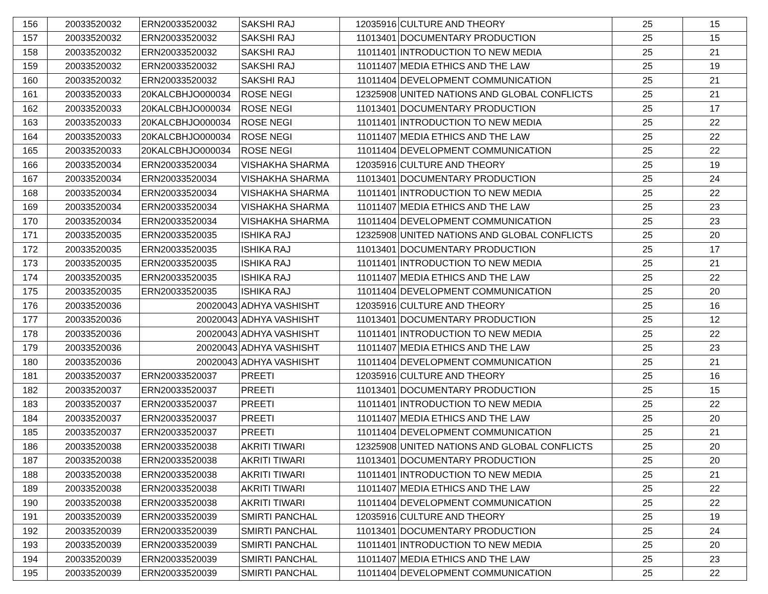| 156 | 20033520032 | ERN20033520032 | SAKSHI RAJ | 12035916 | CULTURE AND THEORY | 25 | 15 |
| 157 | 20033520032 | ERN20033520032 | SAKSHI RAJ | 11013401 | DOCUMENTARY PRODUCTION | 25 | 15 |
| 158 | 20033520032 | ERN20033520032 | SAKSHI RAJ | 11011401 | INTRODUCTION TO NEW MEDIA | 25 | 21 |
| 159 | 20033520032 | ERN20033520032 | SAKSHI RAJ | 11011407 | MEDIA ETHICS AND THE LAW | 25 | 19 |
| 160 | 20033520032 | ERN20033520032 | SAKSHI RAJ | 11011404 | DEVELOPMENT COMMUNICATION | 25 | 21 |
| 161 | 20033520033 | 20KALCBHJO000034 | ROSE NEGI | 12325908 | UNITED NATIONS AND GLOBAL CONFLICTS | 25 | 21 |
| 162 | 20033520033 | 20KALCBHJO000034 | ROSE NEGI | 11013401 | DOCUMENTARY PRODUCTION | 25 | 17 |
| 163 | 20033520033 | 20KALCBHJO000034 | ROSE NEGI | 11011401 | INTRODUCTION TO NEW MEDIA | 25 | 22 |
| 164 | 20033520033 | 20KALCBHJO000034 | ROSE NEGI | 11011407 | MEDIA ETHICS AND THE LAW | 25 | 22 |
| 165 | 20033520033 | 20KALCBHJO000034 | ROSE NEGI | 11011404 | DEVELOPMENT COMMUNICATION | 25 | 22 |
| 166 | 20033520034 | ERN20033520034 | VISHAKHA SHARMA | 12035916 | CULTURE AND THEORY | 25 | 19 |
| 167 | 20033520034 | ERN20033520034 | VISHAKHA SHARMA | 11013401 | DOCUMENTARY PRODUCTION | 25 | 24 |
| 168 | 20033520034 | ERN20033520034 | VISHAKHA SHARMA | 11011401 | INTRODUCTION TO NEW MEDIA | 25 | 22 |
| 169 | 20033520034 | ERN20033520034 | VISHAKHA SHARMA | 11011407 | MEDIA ETHICS AND THE LAW | 25 | 23 |
| 170 | 20033520034 | ERN20033520034 | VISHAKHA SHARMA | 11011404 | DEVELOPMENT COMMUNICATION | 25 | 23 |
| 171 | 20033520035 | ERN20033520035 | ISHIKA RAJ | 12325908 | UNITED NATIONS AND GLOBAL CONFLICTS | 25 | 20 |
| 172 | 20033520035 | ERN20033520035 | ISHIKA RAJ | 11013401 | DOCUMENTARY PRODUCTION | 25 | 17 |
| 173 | 20033520035 | ERN20033520035 | ISHIKA RAJ | 11011401 | INTRODUCTION TO NEW MEDIA | 25 | 21 |
| 174 | 20033520035 | ERN20033520035 | ISHIKA RAJ | 11011407 | MEDIA ETHICS AND THE LAW | 25 | 22 |
| 175 | 20033520035 | ERN20033520035 | ISHIKA RAJ | 11011404 | DEVELOPMENT COMMUNICATION | 25 | 20 |
| 176 | 20033520036 | 20020043 | ADHYA VASHISHT | 12035916 | CULTURE AND THEORY | 25 | 16 |
| 177 | 20033520036 | 20020043 | ADHYA VASHISHT | 11013401 | DOCUMENTARY PRODUCTION | 25 | 12 |
| 178 | 20033520036 | 20020043 | ADHYA VASHISHT | 11011401 | INTRODUCTION TO NEW MEDIA | 25 | 22 |
| 179 | 20033520036 | 20020043 | ADHYA VASHISHT | 11011407 | MEDIA ETHICS AND THE LAW | 25 | 23 |
| 180 | 20033520036 | 20020043 | ADHYA VASHISHT | 11011404 | DEVELOPMENT COMMUNICATION | 25 | 21 |
| 181 | 20033520037 | ERN20033520037 | PREETI | 12035916 | CULTURE AND THEORY | 25 | 16 |
| 182 | 20033520037 | ERN20033520037 | PREETI | 11013401 | DOCUMENTARY PRODUCTION | 25 | 15 |
| 183 | 20033520037 | ERN20033520037 | PREETI | 11011401 | INTRODUCTION TO NEW MEDIA | 25 | 22 |
| 184 | 20033520037 | ERN20033520037 | PREETI | 11011407 | MEDIA ETHICS AND THE LAW | 25 | 20 |
| 185 | 20033520037 | ERN20033520037 | PREETI | 11011404 | DEVELOPMENT COMMUNICATION | 25 | 21 |
| 186 | 20033520038 | ERN20033520038 | AKRITI TIWARI | 12325908 | UNITED NATIONS AND GLOBAL CONFLICTS | 25 | 20 |
| 187 | 20033520038 | ERN20033520038 | AKRITI TIWARI | 11013401 | DOCUMENTARY PRODUCTION | 25 | 20 |
| 188 | 20033520038 | ERN20033520038 | AKRITI TIWARI | 11011401 | INTRODUCTION TO NEW MEDIA | 25 | 21 |
| 189 | 20033520038 | ERN20033520038 | AKRITI TIWARI | 11011407 | MEDIA ETHICS AND THE LAW | 25 | 22 |
| 190 | 20033520038 | ERN20033520038 | AKRITI TIWARI | 11011404 | DEVELOPMENT COMMUNICATION | 25 | 22 |
| 191 | 20033520039 | ERN20033520039 | SMIRTI PANCHAL | 12035916 | CULTURE AND THEORY | 25 | 19 |
| 192 | 20033520039 | ERN20033520039 | SMIRTI PANCHAL | 11013401 | DOCUMENTARY PRODUCTION | 25 | 24 |
| 193 | 20033520039 | ERN20033520039 | SMIRTI PANCHAL | 11011401 | INTRODUCTION TO NEW MEDIA | 25 | 20 |
| 194 | 20033520039 | ERN20033520039 | SMIRTI PANCHAL | 11011407 | MEDIA ETHICS AND THE LAW | 25 | 23 |
| 195 | 20033520039 | ERN20033520039 | SMIRTI PANCHAL | 11011404 | DEVELOPMENT COMMUNICATION | 25 | 22 |